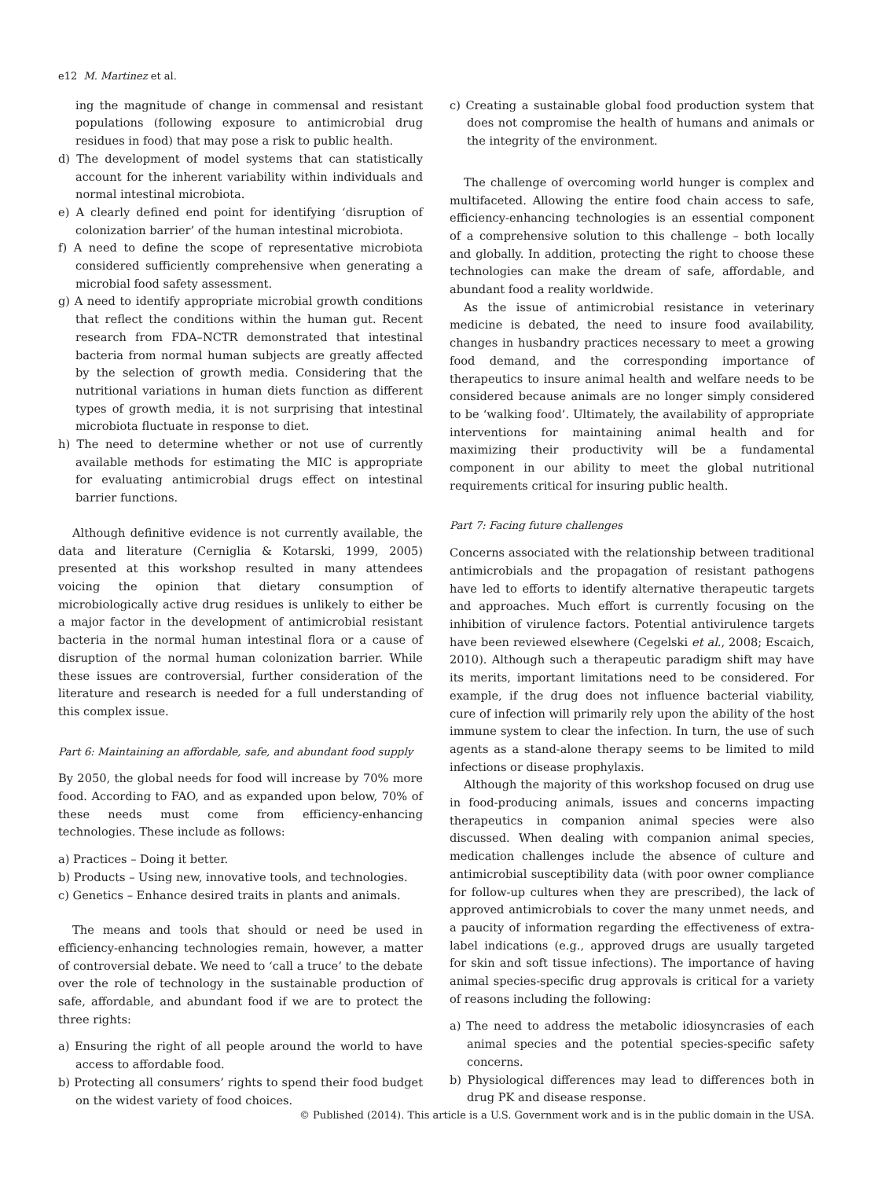e12 M. Martinez et al.
ing the magnitude of change in commensal and resistant populations (following exposure to antimicrobial drug residues in food) that may pose a risk to public health.
d) The development of model systems that can statistically account for the inherent variability within individuals and normal intestinal microbiota.
e) A clearly defined end point for identifying ‘disruption of colonization barrier’ of the human intestinal microbiota.
f) A need to define the scope of representative microbiota considered sufficiently comprehensive when generating a microbial food safety assessment.
g) A need to identify appropriate microbial growth conditions that reflect the conditions within the human gut. Recent research from FDA–NCTR demonstrated that intestinal bacteria from normal human subjects are greatly affected by the selection of growth media. Considering that the nutritional variations in human diets function as different types of growth media, it is not surprising that intestinal microbiota fluctuate in response to diet.
h) The need to determine whether or not use of currently available methods for estimating the MIC is appropriate for evaluating antimicrobial drugs effect on intestinal barrier functions.
Although definitive evidence is not currently available, the data and literature (Cerniglia & Kotarski, 1999, 2005) presented at this workshop resulted in many attendees voicing the opinion that dietary consumption of microbiologically active drug residues is unlikely to either be a major factor in the development of antimicrobial resistant bacteria in the normal human intestinal flora or a cause of disruption of the normal human colonization barrier. While these issues are controversial, further consideration of the literature and research is needed for a full understanding of this complex issue.
Part 6: Maintaining an affordable, safe, and abundant food supply
By 2050, the global needs for food will increase by 70% more food. According to FAO, and as expanded upon below, 70% of these needs must come from efficiency-enhancing technologies. These include as follows:
a) Practices – Doing it better.
b) Products – Using new, innovative tools, and technologies.
c) Genetics – Enhance desired traits in plants and animals.
The means and tools that should or need be used in efficiency-enhancing technologies remain, however, a matter of controversial debate. We need to ‘call a truce’ to the debate over the role of technology in the sustainable production of safe, affordable, and abundant food if we are to protect the three rights:
a) Ensuring the right of all people around the world to have access to affordable food.
b) Protecting all consumers’ rights to spend their food budget on the widest variety of food choices.
c) Creating a sustainable global food production system that does not compromise the health of humans and animals or the integrity of the environment.
The challenge of overcoming world hunger is complex and multifaceted. Allowing the entire food chain access to safe, efficiency-enhancing technologies is an essential component of a comprehensive solution to this challenge – both locally and globally. In addition, protecting the right to choose these technologies can make the dream of safe, affordable, and abundant food a reality worldwide.
As the issue of antimicrobial resistance in veterinary medicine is debated, the need to insure food availability, changes in husbandry practices necessary to meet a growing food demand, and the corresponding importance of therapeutics to insure animal health and welfare needs to be considered because animals are no longer simply considered to be ‘walking food’. Ultimately, the availability of appropriate interventions for maintaining animal health and for maximizing their productivity will be a fundamental component in our ability to meet the global nutritional requirements critical for insuring public health.
Part 7: Facing future challenges
Concerns associated with the relationship between traditional antimicrobials and the propagation of resistant pathogens have led to efforts to identify alternative therapeutic targets and approaches. Much effort is currently focusing on the inhibition of virulence factors. Potential antivirulence targets have been reviewed elsewhere (Cegelski et al., 2008; Escaich, 2010). Although such a therapeutic paradigm shift may have its merits, important limitations need to be considered. For example, if the drug does not influence bacterial viability, cure of infection will primarily rely upon the ability of the host immune system to clear the infection. In turn, the use of such agents as a stand-alone therapy seems to be limited to mild infections or disease prophylaxis.
Although the majority of this workshop focused on drug use in food-producing animals, issues and concerns impacting therapeutics in companion animal species were also discussed. When dealing with companion animal species, medication challenges include the absence of culture and antimicrobial susceptibility data (with poor owner compliance for follow-up cultures when they are prescribed), the lack of approved antimicrobials to cover the many unmet needs, and a paucity of information regarding the effectiveness of extra-label indications (e.g., approved drugs are usually targeted for skin and soft tissue infections). The importance of having animal species-specific drug approvals is critical for a variety of reasons including the following:
a) The need to address the metabolic idiosyncrasies of each animal species and the potential species-specific safety concerns.
b) Physiological differences may lead to differences both in drug PK and disease response.
© Published (2014). This article is a U.S. Government work and is in the public domain in the USA.